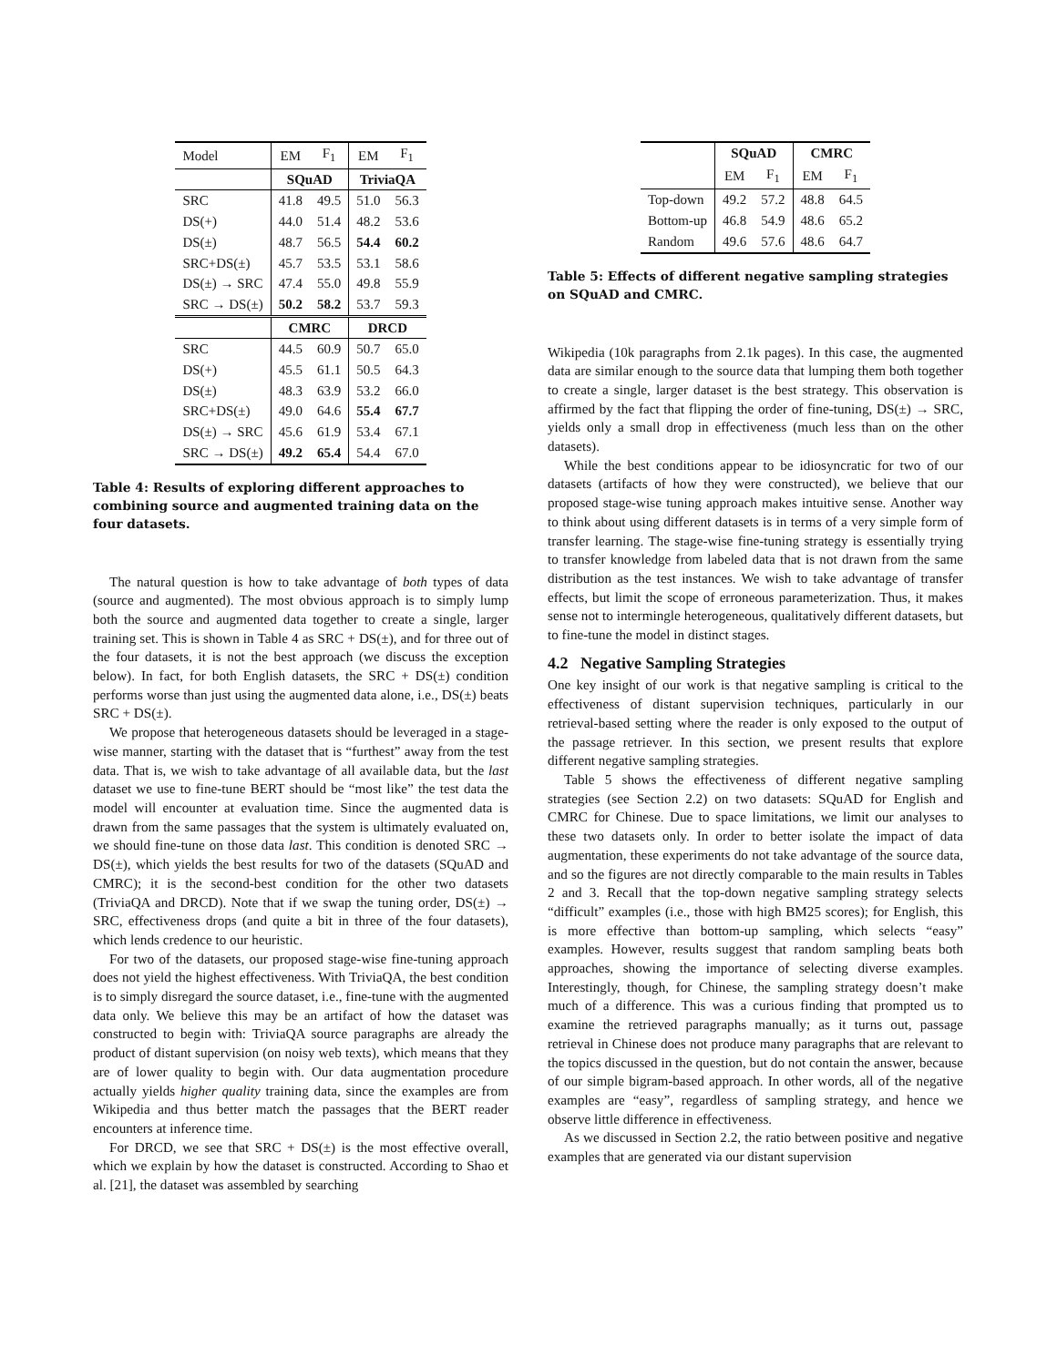| Model | EM | F<sub>1</sub> | EM | F<sub>1</sub> |
| | SQuAD | | TriviaQA | |
| SRC | 41.8 | 49.5 | 51.0 | 56.3 |
| DS(+) | 44.0 | 51.4 | 48.2 | 53.6 |
| DS(±) | 48.7 | 56.5 | 54.4 | 60.2 |
| SRC+DS(±) | 45.7 | 53.5 | 53.1 | 58.6 |
| DS(±) → SRC | 47.4 | 55.0 | 49.8 | 55.9 |
| SRC → DS(±) | 50.2 | 58.2 | 53.7 | 59.3 |
| | CMRC | | DRCD | |
| SRC | 44.5 | 60.9 | 50.7 | 65.0 |
| DS(+) | 45.5 | 61.1 | 50.5 | 64.3 |
| DS(±) | 48.3 | 63.9 | 53.2 | 66.0 |
| SRC+DS(±) | 49.0 | 64.6 | 55.4 | 67.7 |
| DS(±) → SRC | 45.6 | 61.9 | 53.4 | 67.1 |
| SRC → DS(±) | 49.2 | 65.4 | 54.4 | 67.0 |
Table 4: Results of exploring different approaches to combining source and augmented training data on the four datasets.
The natural question is how to take advantage of both types of data (source and augmented). The most obvious approach is to simply lump both the source and augmented data together to create a single, larger training set. This is shown in Table 4 as SRC + DS(±), and for three out of the four datasets, it is not the best approach (we discuss the exception below). In fact, for both English datasets, the SRC + DS(±) condition performs worse than just using the augmented data alone, i.e., DS(±) beats SRC + DS(±).
We propose that heterogeneous datasets should be leveraged in a stage-wise manner, starting with the dataset that is “furthest” away from the test data. That is, we wish to take advantage of all available data, but the last dataset we use to fine-tune BERT should be “most like” the test data the model will encounter at evaluation time. Since the augmented data is drawn from the same passages that the system is ultimately evaluated on, we should fine-tune on those data last. This condition is denoted SRC → DS(±), which yields the best results for two of the datasets (SQuAD and CMRC); it is the second-best condition for the other two datasets (TriviaQA and DRCD). Note that if we swap the tuning order, DS(±) → SRC, effectiveness drops (and quite a bit in three of the four datasets), which lends credence to our heuristic.
For two of the datasets, our proposed stage-wise fine-tuning approach does not yield the highest effectiveness. With TriviaQA, the best condition is to simply disregard the source dataset, i.e., fine-tune with the augmented data only. We believe this may be an artifact of how the dataset was constructed to begin with: TriviaQA source paragraphs are already the product of distant supervision (on noisy web texts), which means that they are of lower quality to begin with. Our data augmentation procedure actually yields higher quality training data, since the examples are from Wikipedia and thus better match the passages that the BERT reader encounters at inference time.
For DRCD, we see that SRC + DS(±) is the most effective overall, which we explain by how the dataset is constructed. According to Shao et al. [21], the dataset was assembled by searching
| | SQuAD | | CMRC | |
| | EM | F<sub>1</sub> | EM | F<sub>1</sub> |
| Top-down | 49.2 | 57.2 | 48.8 | 64.5 |
| Bottom-up | 46.8 | 54.9 | 48.6 | 65.2 |
| Random | 49.6 | 57.6 | 48.6 | 64.7 |
Table 5: Effects of different negative sampling strategies on SQuAD and CMRC.
Wikipedia (10k paragraphs from 2.1k pages). In this case, the augmented data are similar enough to the source data that lumping them both together to create a single, larger dataset is the best strategy. This observation is affirmed by the fact that flipping the order of fine-tuning, DS(±) → SRC, yields only a small drop in effectiveness (much less than on the other datasets).
While the best conditions appear to be idiosyncratic for two of our datasets (artifacts of how they were constructed), we believe that our proposed stage-wise tuning approach makes intuitive sense. Another way to think about using different datasets is in terms of a very simple form of transfer learning. The stage-wise fine-tuning strategy is essentially trying to transfer knowledge from labeled data that is not drawn from the same distribution as the test instances. We wish to take advantage of transfer effects, but limit the scope of erroneous parameterization. Thus, it makes sense not to intermingle heterogeneous, qualitatively different datasets, but to fine-tune the model in distinct stages.
4.2 Negative Sampling Strategies
One key insight of our work is that negative sampling is critical to the effectiveness of distant supervision techniques, particularly in our retrieval-based setting where the reader is only exposed to the output of the passage retriever. In this section, we present results that explore different negative sampling strategies.
Table 5 shows the effectiveness of different negative sampling strategies (see Section 2.2) on two datasets: SQuAD for English and CMRC for Chinese. Due to space limitations, we limit our analyses to these two datasets only. In order to better isolate the impact of data augmentation, these experiments do not take advantage of the source data, and so the figures are not directly comparable to the main results in Tables 2 and 3. Recall that the top-down negative sampling strategy selects “difficult” examples (i.e., those with high BM25 scores); for English, this is more effective than bottom-up sampling, which selects “easy” examples. However, results suggest that random sampling beats both approaches, showing the importance of selecting diverse examples. Interestingly, though, for Chinese, the sampling strategy doesn’t make much of a difference. This was a curious finding that prompted us to examine the retrieved paragraphs manually; as it turns out, passage retrieval in Chinese does not produce many paragraphs that are relevant to the topics discussed in the question, but do not contain the answer, because of our simple bigram-based approach. In other words, all of the negative examples are “easy”, regardless of sampling strategy, and hence we observe little difference in effectiveness.
As we discussed in Section 2.2, the ratio between positive and negative examples that are generated via our distant supervision